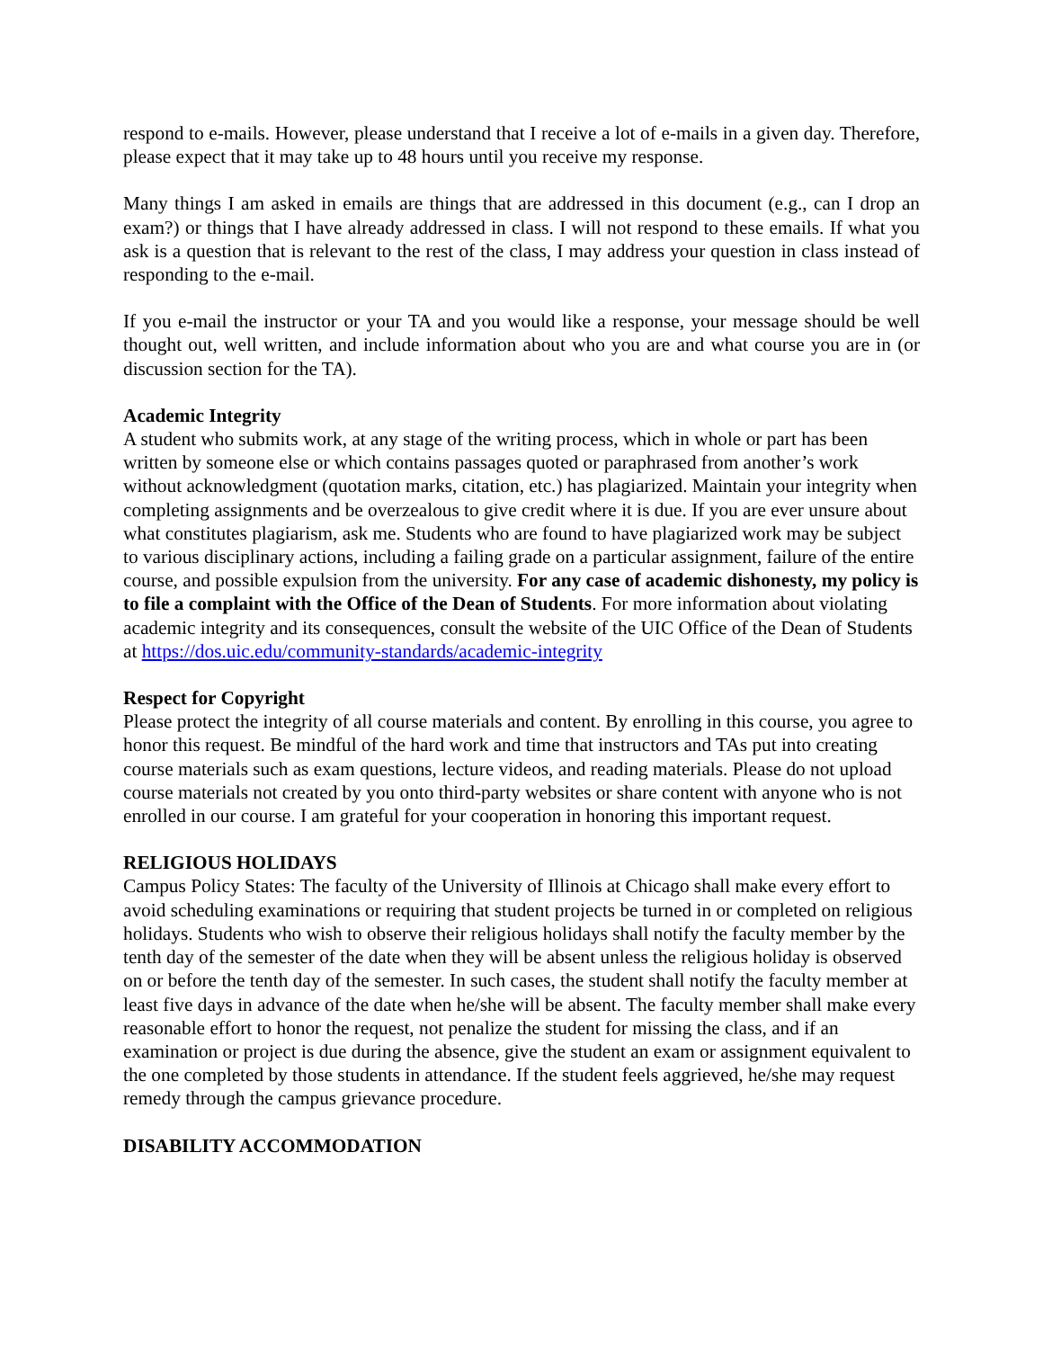respond to e-mails. However, please understand that I receive a lot of e-mails in a given day. Therefore, please expect that it may take up to 48 hours until you receive my response.
Many things I am asked in emails are things that are addressed in this document (e.g., can I drop an exam?) or things that I have already addressed in class. I will not respond to these emails. If what you ask is a question that is relevant to the rest of the class, I may address your question in class instead of responding to the e-mail.
If you e-mail the instructor or your TA and you would like a response, your message should be well thought out, well written, and include information about who you are and what course you are in (or discussion section for the TA).
Academic Integrity
A student who submits work, at any stage of the writing process, which in whole or part has been written by someone else or which contains passages quoted or paraphrased from another’s work without acknowledgment (quotation marks, citation, etc.) has plagiarized. Maintain your integrity when completing assignments and be overzealous to give credit where it is due. If you are ever unsure about what constitutes plagiarism, ask me. Students who are found to have plagiarized work may be subject to various disciplinary actions, including a failing grade on a particular assignment, failure of the entire course, and possible expulsion from the university. For any case of academic dishonesty, my policy is to file a complaint with the Office of the Dean of Students. For more information about violating academic integrity and its consequences, consult the website of the UIC Office of the Dean of Students at https://dos.uic.edu/community-standards/academic-integrity
Respect for Copyright
Please protect the integrity of all course materials and content. By enrolling in this course, you agree to honor this request. Be mindful of the hard work and time that instructors and TAs put into creating course materials such as exam questions, lecture videos, and reading materials. Please do not upload course materials not created by you onto third-party websites or share content with anyone who is not enrolled in our course. I am grateful for your cooperation in honoring this important request.
RELIGIOUS HOLIDAYS
Campus Policy States: The faculty of the University of Illinois at Chicago shall make every effort to avoid scheduling examinations or requiring that student projects be turned in or completed on religious holidays. Students who wish to observe their religious holidays shall notify the faculty member by the tenth day of the semester of the date when they will be absent unless the religious holiday is observed on or before the tenth day of the semester. In such cases, the student shall notify the faculty member at least five days in advance of the date when he/she will be absent. The faculty member shall make every reasonable effort to honor the request, not penalize the student for missing the class, and if an examination or project is due during the absence, give the student an exam or assignment equivalent to the one completed by those students in attendance. If the student feels aggrieved, he/she may request remedy through the campus grievance procedure.
DISABILITY ACCOMMODATION